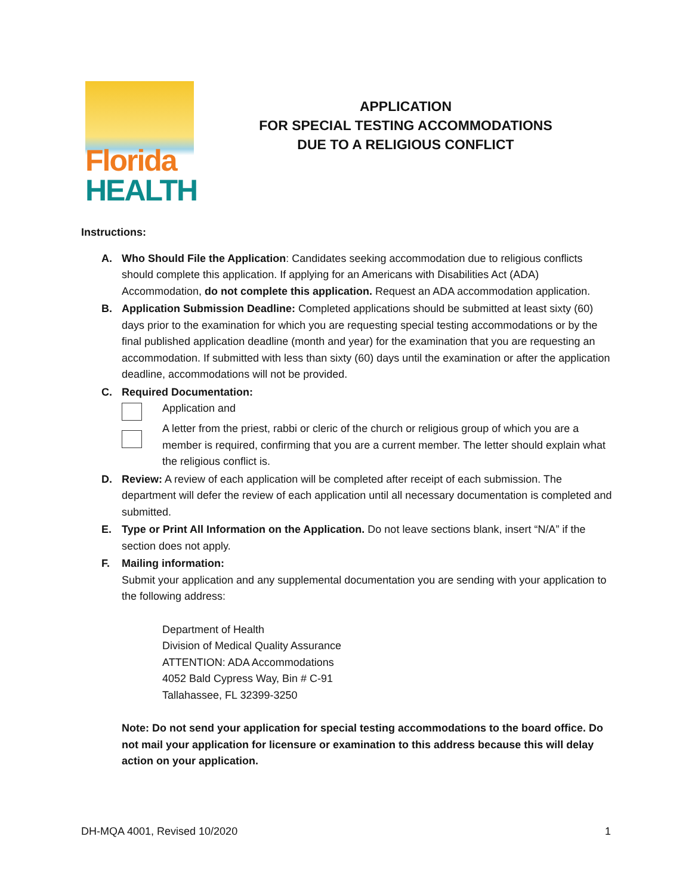Florida
HEALTH
APPLICATION
FOR SPECIAL TESTING ACCOMMODATIONS
DUE TO A RELIGIOUS CONFLICT
Instructions:
A. Who Should File the Application: Candidates seeking accommodation due to religious conflicts should complete this application. If applying for an Americans with Disabilities Act (ADA) Accommodation, do not complete this application. Request an ADA accommodation application.
B. Application Submission Deadline: Completed applications should be submitted at least sixty (60) days prior to the examination for which you are requesting special testing accommodations or by the final published application deadline (month and year) for the examination that you are requesting an accommodation. If submitted with less than sixty (60) days until the examination or after the application deadline, accommodations will not be provided.
C. Required Documentation:
Application and
A letter from the priest, rabbi or cleric of the church or religious group of which you are a member is required, confirming that you are a current member. The letter should explain what the religious conflict is.
D. Review: A review of each application will be completed after receipt of each submission. The department will defer the review of each application until all necessary documentation is completed and submitted.
E. Type or Print All Information on the Application. Do not leave sections blank, insert “N/A” if the section does not apply.
F. Mailing information:
Submit your application and any supplemental documentation you are sending with your application to the following address:
Department of Health
Division of Medical Quality Assurance
ATTENTION: ADA Accommodations
4052 Bald Cypress Way, Bin # C-91
Tallahassee, FL 32399-3250
Note: Do not send your application for special testing accommodations to the board office. Do not mail your application for licensure or examination to this address because this will delay action on your application.
DH-MQA 4001, Revised 10/2020 1